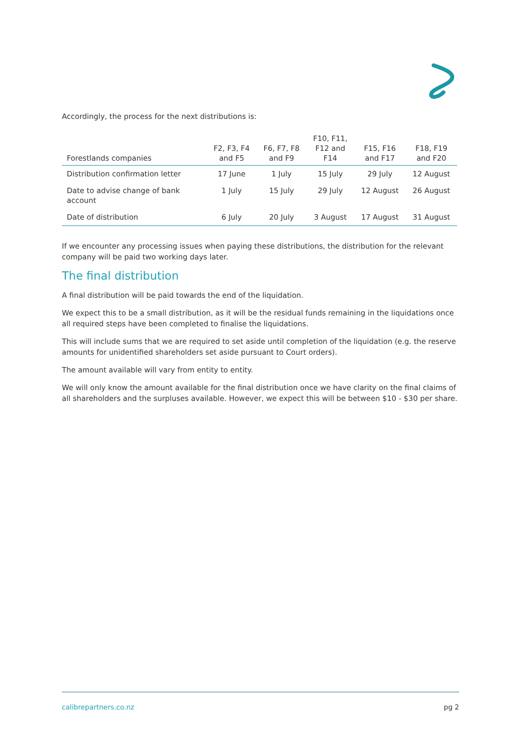Accordingly, the process for the next distributions is:
| Forestlands companies | F2, F3, F4 and F5 | F6, F7, F8 and F9 | F10, F11, F12 and F14 | F15, F16 and F17 | F18, F19 and F20 |
| --- | --- | --- | --- | --- | --- |
| Distribution confirmation letter | 17 June | 1 July | 15 July | 29 July | 12 August |
| Date to advise change of bank account | 1 July | 15 July | 29 July | 12 August | 26 August |
| Date of distribution | 6 July | 20 July | 3 August | 17 August | 31 August |
If we encounter any processing issues when paying these distributions, the distribution for the relevant company will be paid two working days later.
The final distribution
A final distribution will be paid towards the end of the liquidation.
We expect this to be a small distribution, as it will be the residual funds remaining in the liquidations once all required steps have been completed to finalise the liquidations.
This will include sums that we are required to set aside until completion of the liquidation (e.g. the reserve amounts for unidentified shareholders set aside pursuant to Court orders).
The amount available will vary from entity to entity.
We will only know the amount available for the final distribution once we have clarity on the final claims of all shareholders and the surpluses available. However, we expect this will be between $10 - $30 per share.
calibrepartners.co.nz pg 2